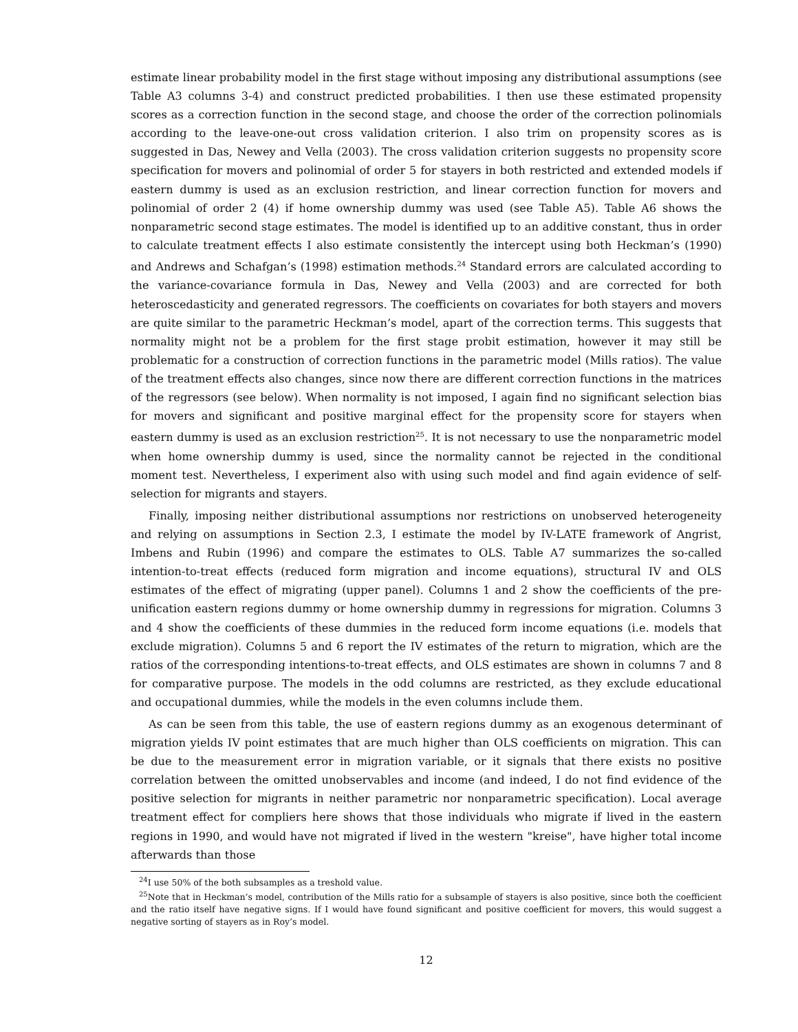estimate linear probability model in the first stage without imposing any distributional assumptions (see Table A3 columns 3-4) and construct predicted probabilities. I then use these estimated propensity scores as a correction function in the second stage, and choose the order of the correction polinomials according to the leave-one-out cross validation criterion. I also trim on propensity scores as is suggested in Das, Newey and Vella (2003). The cross validation criterion suggests no propensity score specification for movers and polinomial of order 5 for stayers in both restricted and extended models if eastern dummy is used as an exclusion restriction, and linear correction function for movers and polinomial of order 2 (4) if home ownership dummy was used (see Table A5). Table A6 shows the nonparametric second stage estimates. The model is identified up to an additive constant, thus in order to calculate treatment effects I also estimate consistently the intercept using both Heckman’s (1990) and Andrews and Schafgan’s (1998) estimation methods.<sup>24</sup> Standard errors are calculated according to the variance-covariance formula in Das, Newey and Vella (2003) and are corrected for both heteroscedasticity and generated regressors. The coefficients on covariates for both stayers and movers are quite similar to the parametric Heckman’s model, apart of the correction terms. This suggests that normality might not be a problem for the first stage probit estimation, however it may still be problematic for a construction of correction functions in the parametric model (Mills ratios). The value of the treatment effects also changes, since now there are different correction functions in the matrices of the regressors (see below). When normality is not imposed, I again find no significant selection bias for movers and significant and positive marginal effect for the propensity score for stayers when eastern dummy is used as an exclusion restriction<sup>25</sup>. It is not necessary to use the nonparametric model when home ownership dummy is used, since the normality cannot be rejected in the conditional moment test. Nevertheless, I experiment also with using such model and find again evidence of self-selection for migrants and stayers.
Finally, imposing neither distributional assumptions nor restrictions on unobserved heterogeneity and relying on assumptions in Section 2.3, I estimate the model by IV-LATE framework of Angrist, Imbens and Rubin (1996) and compare the estimates to OLS. Table A7 summarizes the so-called intention-to-treat effects (reduced form migration and income equations), structural IV and OLS estimates of the effect of migrating (upper panel). Columns 1 and 2 show the coefficients of the pre-unification eastern regions dummy or home ownership dummy in regressions for migration. Columns 3 and 4 show the coefficients of these dummies in the reduced form income equations (i.e. models that exclude migration). Columns 5 and 6 report the IV estimates of the return to migration, which are the ratios of the corresponding intentions-to-treat effects, and OLS estimates are shown in columns 7 and 8 for comparative purpose. The models in the odd columns are restricted, as they exclude educational and occupational dummies, while the models in the even columns include them.
As can be seen from this table, the use of eastern regions dummy as an exogenous determinant of migration yields IV point estimates that are much higher than OLS coefficients on migration. This can be due to the measurement error in migration variable, or it signals that there exists no positive correlation between the omitted unobservables and income (and indeed, I do not find evidence of the positive selection for migrants in neither parametric nor nonparametric specification). Local average treatment effect for compliers here shows that those individuals who migrate if lived in the eastern regions in 1990, and would have not migrated if lived in the western "kreise", have higher total income afterwards than those
<sup>24</sup> I use 50% of the both subsamples as a treshold value.
<sup>25</sup> Note that in Heckman’s model, contribution of the Mills ratio for a subsample of stayers is also positive, since both the coefficient and the ratio itself have negative signs. If I would have found significant and positive coefficient for movers, this would suggest a negative sorting of stayers as in Roy’s model.
12